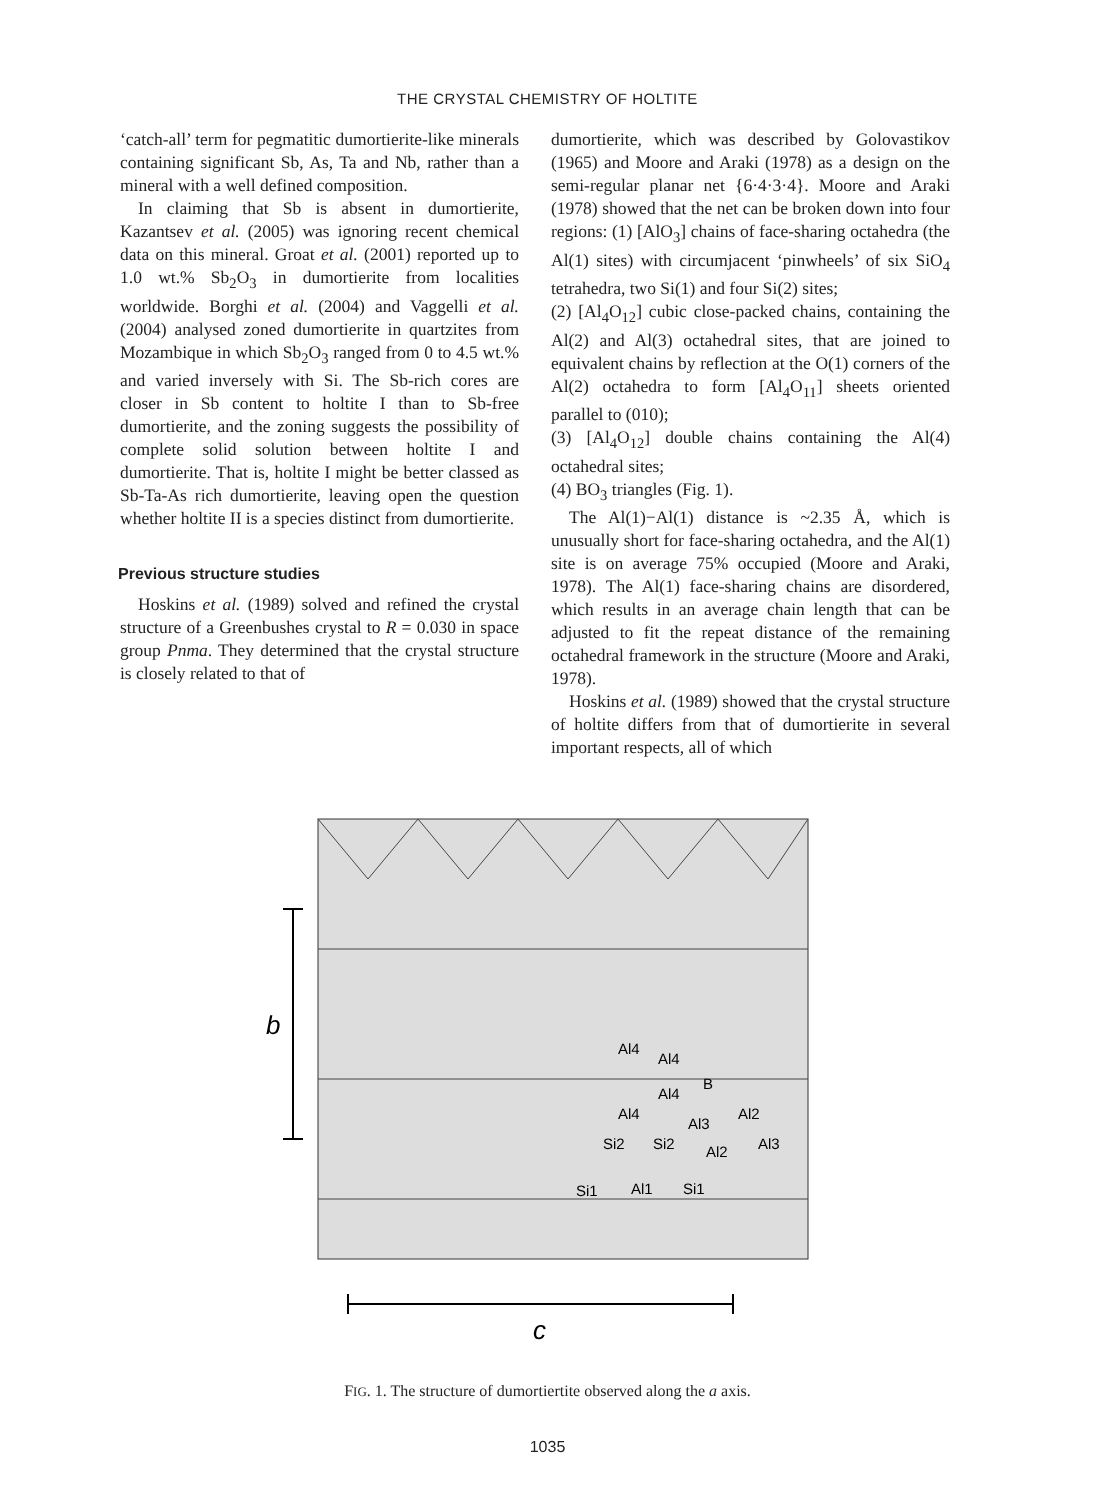THE CRYSTAL CHEMISTRY OF HOLTITE
‘catch-all’ term for pegmatitic dumortierite-like minerals containing significant Sb, As, Ta and Nb, rather than a mineral with a well defined composition.
In claiming that Sb is absent in dumortierite, Kazantsev et al. (2005) was ignoring recent chemical data on this mineral. Groat et al. (2001) reported up to 1.0 wt.% Sb<sub>2</sub>O<sub>3</sub> in dumortierite from localities worldwide. Borghi et al. (2004) and Vaggelli et al. (2004) analysed zoned dumortierite in quartzites from Mozambique in which Sb<sub>2</sub>O<sub>3</sub> ranged from 0 to 4.5 wt.% and varied inversely with Si. The Sb-rich cores are closer in Sb content to holtite I than to Sb-free dumortierite, and the zoning suggests the possibility of complete solid solution between holtite I and dumortierite. That is, holtite I might be better classed as Sb-Ta-As rich dumortierite, leaving open the question whether holtite II is a species distinct from dumortierite.
Previous structure studies
Hoskins et al. (1989) solved and refined the crystal structure of a Greenbushes crystal to R = 0.030 in space group Pnma. They determined that the crystal structure is closely related to that of
dumortierite, which was described by Golovastikov (1965) and Moore and Araki (1978) as a design on the semi-regular planar net {6·4·3·4}. Moore and Araki (1978) showed that the net can be broken down into four regions: (1) [AlO<sub>3</sub>] chains of face-sharing octahedra (the Al(1) sites) with circumjacent ‘pinwheels’ of six SiO<sub>4</sub> tetrahedra, two Si(1) and four Si(2) sites;
(2) [Al<sub>4</sub>O<sub>12</sub>] cubic close-packed chains, containing the Al(2) and Al(3) octahedral sites, that are joined to equivalent chains by reflection at the O(1) corners of the Al(2) octahedra to form [Al<sub>4</sub>O<sub>11</sub>] sheets oriented parallel to (010);
(3) [Al<sub>4</sub>O<sub>12</sub>] double chains containing the Al(4) octahedral sites;
(4) BO<sub>3</sub> triangles (Fig. 1).
The Al(1)−Al(1) distance is ~2.35 Å, which is unusually short for face-sharing octahedra, and the Al(1) site is on average 75% occupied (Moore and Araki, 1978). The Al(1) face-sharing chains are disordered, which results in an average chain length that can be adjusted to fit the repeat distance of the remaining octahedral framework in the structure (Moore and Araki, 1978).
Hoskins et al. (1989) showed that the crystal structure of holtite differs from that of dumortierite in several important respects, all of which
b
Al4
Al4
B
Al4
Al4
Al3
Al2
Si2
Si2
Al2
Al3
Si1
Al1
Si1
c
FIG. 1. The structure of dumortiertite observed along the a axis.
1035